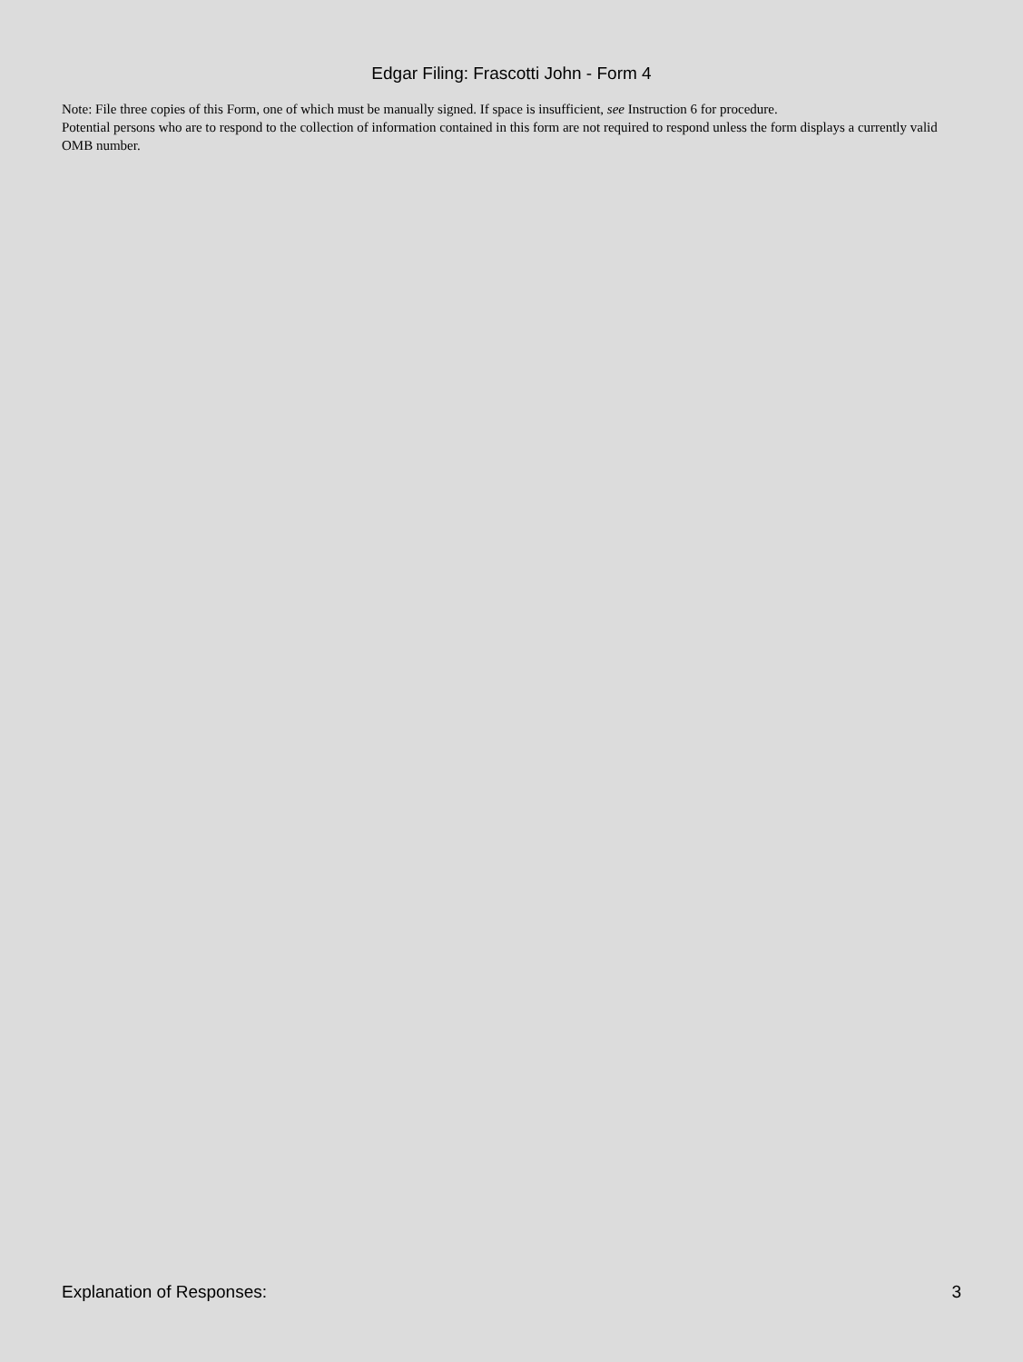Edgar Filing: Frascotti John - Form 4
Note: File three copies of this Form, one of which must be manually signed. If space is insufficient, see Instruction 6 for procedure.
Potential persons who are to respond to the collection of information contained in this form are not required to respond unless the form displays a currently valid OMB number.
Explanation of Responses: 3